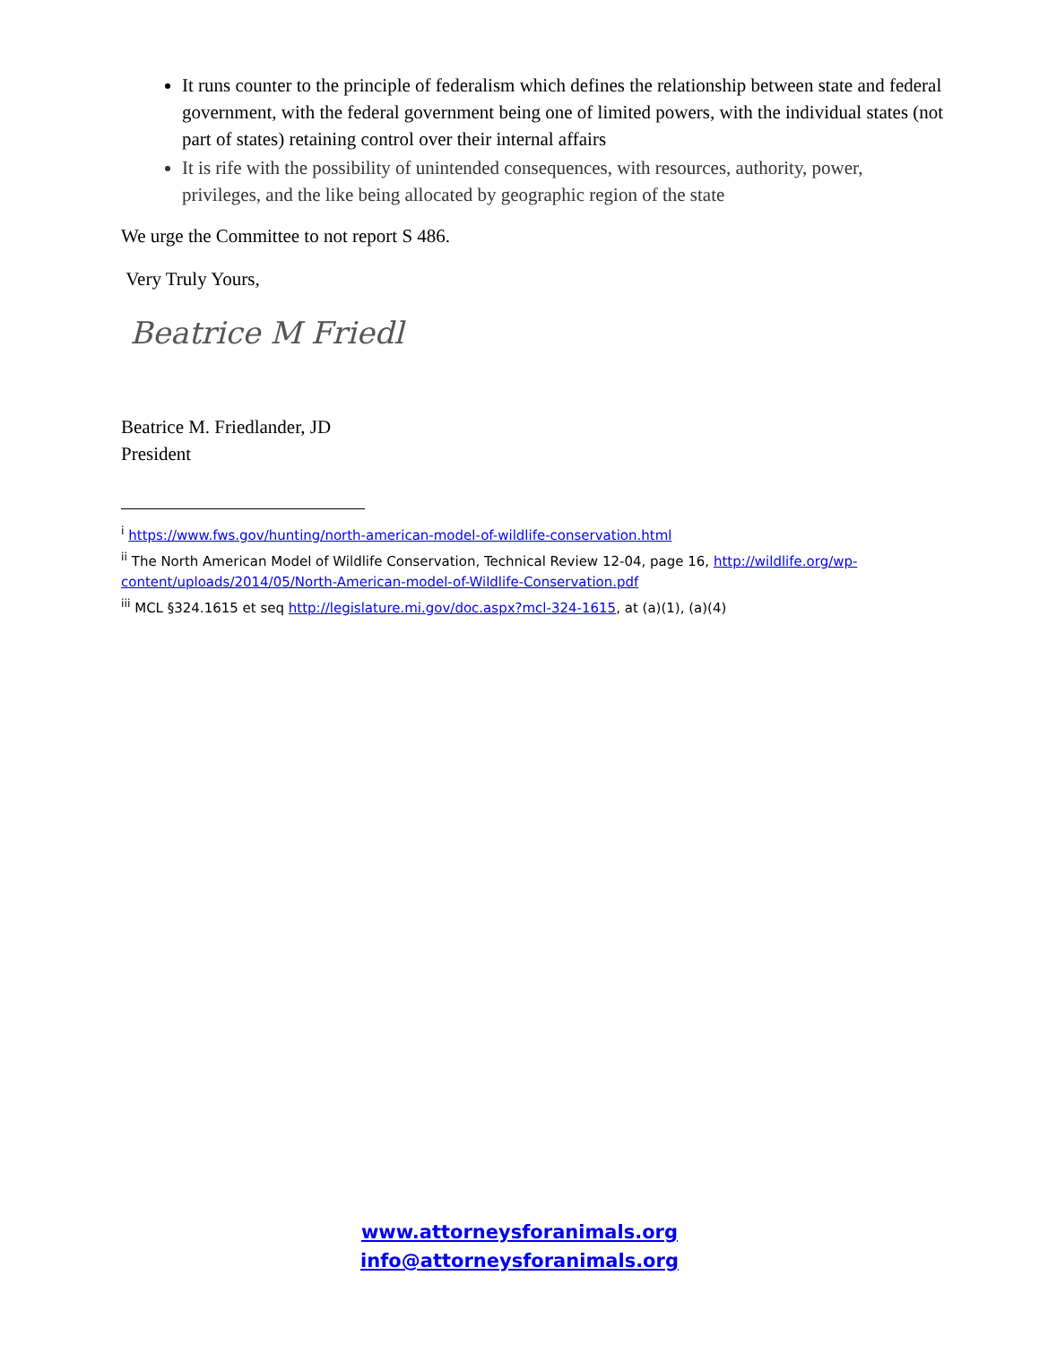It runs counter to the principle of federalism which defines the relationship between state and federal government, with the federal government being one of limited powers, with the individual states (not part of states) retaining control over their internal affairs
It is rife with the possibility of unintended consequences, with resources, authority, power, privileges, and the like being allocated by geographic region of the state
We urge the Committee to not report S 486.
Very Truly Yours,
Beatrice M Friedl
Beatrice M. Friedlander, JD
President
<sup>i</sup> https://www.fws.gov/hunting/north-american-model-of-wildlife-conservation.html
<sup>ii</sup> The North American Model of Wildlife Conservation, Technical Review 12-04, page 16, http://wildlife.org/wp-content/uploads/2014/05/North-American-model-of-Wildlife-Conservation.pdf
<sup>iii</sup> MCL §324.1615 et seq http://legislature.mi.gov/doc.aspx?mcl-324-1615, at (a)(1), (a)(4)
www.attorneysforanimals.org
info@attorneysforanimals.org